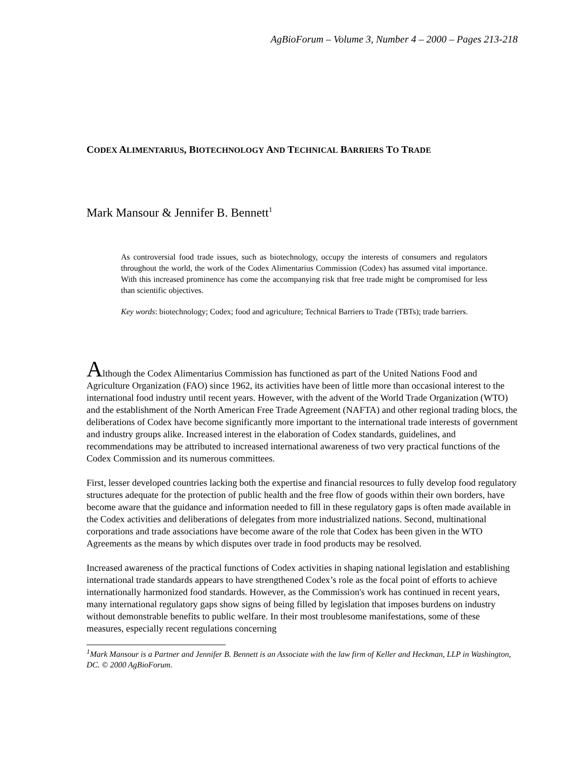AgBioForum – Volume 3, Number 4 – 2000 – Pages 213-218
CODEX ALIMENTARIUS, BIOTECHNOLOGY AND TECHNICAL BARRIERS TO TRADE
Mark Mansour & Jennifer B. Bennett<sup>1</sup>
As controversial food trade issues, such as biotechnology, occupy the interests of consumers and regulators throughout the world, the work of the Codex Alimentarius Commission (Codex) has assumed vital importance. With this increased prominence has come the accompanying risk that free trade might be compromised for less than scientific objectives.
Key words: biotechnology; Codex; food and agriculture; Technical Barriers to Trade (TBTs); trade barriers.
Although the Codex Alimentarius Commission has functioned as part of the United Nations Food and Agriculture Organization (FAO) since 1962, its activities have been of little more than occasional interest to the international food industry until recent years. However, with the advent of the World Trade Organization (WTO) and the establishment of the North American Free Trade Agreement (NAFTA) and other regional trading blocs, the deliberations of Codex have become significantly more important to the international trade interests of government and industry groups alike. Increased interest in the elaboration of Codex standards, guidelines, and recommendations may be attributed to increased international awareness of two very practical functions of the Codex Commission and its numerous committees.
First, lesser developed countries lacking both the expertise and financial resources to fully develop food regulatory structures adequate for the protection of public health and the free flow of goods within their own borders, have become aware that the guidance and information needed to fill in these regulatory gaps is often made available in the Codex activities and deliberations of delegates from more industrialized nations. Second, multinational corporations and trade associations have become aware of the role that Codex has been given in the WTO Agreements as the means by which disputes over trade in food products may be resolved.
Increased awareness of the practical functions of Codex activities in shaping national legislation and establishing international trade standards appears to have strengthened Codex’s role as the focal point of efforts to achieve internationally harmonized food standards. However, as the Commission's work has continued in recent years, many international regulatory gaps show signs of being filled by legislation that imposes burdens on industry without demonstrable benefits to public welfare. In their most troublesome manifestations, some of these measures, especially recent regulations concerning
<sup>1</sup> Mark Mansour is a Partner and Jennifer B. Bennett is an Associate with the law firm of Keller and Heckman, LLP in Washington, DC. © 2000 AgBioForum.